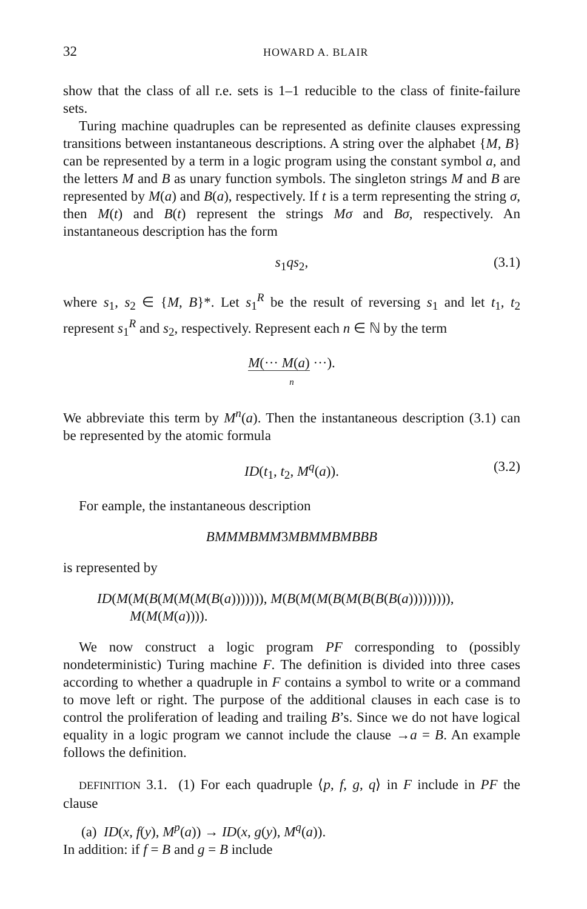32 HOWARD A. BLAIR
show that the class of all r.e. sets is 1–1 reducible to the class of finite-failure sets.
Turing machine quadruples can be represented as definite clauses expressing transitions between instantaneous descriptions. A string over the alphabet {M, B} can be represented by a term in a logic program using the constant symbol a, and the letters M and B as unary function symbols. The singleton strings M and B are represented by M(a) and B(a), respectively. If t is a term representing the string σ, then M(t) and B(t) represent the strings Mσ and Bσ, respectively. An instantaneous description has the form
s<sub>1</sub>qs<sub>2</sub>, (3.1)
where s<sub>1</sub>, s<sub>2</sub> ∈ {M, B}*. Let s<sub>1</sub><sup>R</sup> be the result of reversing s<sub>1</sub> and let t<sub>1</sub>, t<sub>2</sub> represent s<sub>1</sub><sup>R</sup> and s<sub>2</sub>, respectively. Represent each n ∈ ℕ by the term
M(··· M(a) ···).
n
We abbreviate this term by M<sup>n</sup>(a). Then the instantaneous description (3.1) can be represented by the atomic formula
ID(t<sub>1</sub>, t<sub>2</sub>, M<sup>q</sup>(a)). (3.2)
For eample, the instantaneous description
BMMMBMM 3 MBMMBMBBB
is represented by
ID(M(M(B(M(M(M(B(a))))))), M(B(M(M(B(M(B(B(B(a))))))))),
M(M(M(a)))).
We now construct a logic program PF corresponding to (possibly nondeterministic) Turing machine F. The definition is divided into three cases according to whether a quadruple in F contains a symbol to write or a command to move left or right. The purpose of the additional clauses in each case is to control the proliferation of leading and trailing B’s. Since we do not have logical equality in a logic program we cannot include the clause →a = B. An example follows the definition.
DEFINITION 3.1. (1) For each quadruple ⟨p, f, g, q⟩ in F include in PF the clause
(a) ID(x, f(y), M<sup>p</sup>(a)) → ID(x, g(y), M<sup>q</sup>(a)).
In addition: if f = B and g = B include